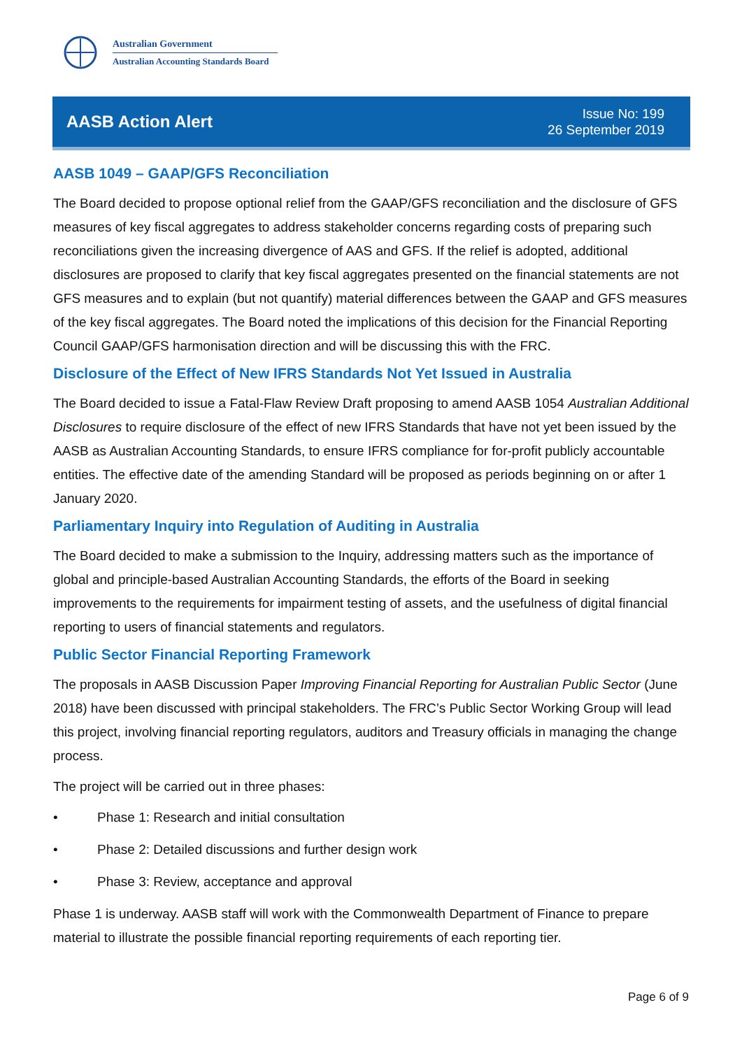Australian Government
Australian Accounting Standards Board
AASB Action Alert
Issue No: 199
26 September 2019
AASB 1049 – GAAP/GFS Reconciliation
The Board decided to propose optional relief from the GAAP/GFS reconciliation and the disclosure of GFS measures of key fiscal aggregates to address stakeholder concerns regarding costs of preparing such reconciliations given the increasing divergence of AAS and GFS. If the relief is adopted, additional disclosures are proposed to clarify that key fiscal aggregates presented on the financial statements are not GFS measures and to explain (but not quantify) material differences between the GAAP and GFS measures of the key fiscal aggregates. The Board noted the implications of this decision for the Financial Reporting Council GAAP/GFS harmonisation direction and will be discussing this with the FRC.
Disclosure of the Effect of New IFRS Standards Not Yet Issued in Australia
The Board decided to issue a Fatal-Flaw Review Draft proposing to amend AASB 1054 Australian Additional Disclosures to require disclosure of the effect of new IFRS Standards that have not yet been issued by the AASB as Australian Accounting Standards, to ensure IFRS compliance for for-profit publicly accountable entities. The effective date of the amending Standard will be proposed as periods beginning on or after 1 January 2020.
Parliamentary Inquiry into Regulation of Auditing in Australia
The Board decided to make a submission to the Inquiry, addressing matters such as the importance of global and principle-based Australian Accounting Standards, the efforts of the Board in seeking improvements to the requirements for impairment testing of assets, and the usefulness of digital financial reporting to users of financial statements and regulators.
Public Sector Financial Reporting Framework
The proposals in AASB Discussion Paper Improving Financial Reporting for Australian Public Sector (June 2018) have been discussed with principal stakeholders. The FRC’s Public Sector Working Group will lead this project, involving financial reporting regulators, auditors and Treasury officials in managing the change process.
The project will be carried out in three phases:
• Phase 1: Research and initial consultation
• Phase 2: Detailed discussions and further design work
• Phase 3: Review, acceptance and approval
Phase 1 is underway. AASB staff will work with the Commonwealth Department of Finance to prepare material to illustrate the possible financial reporting requirements of each reporting tier.
Page 6 of 9